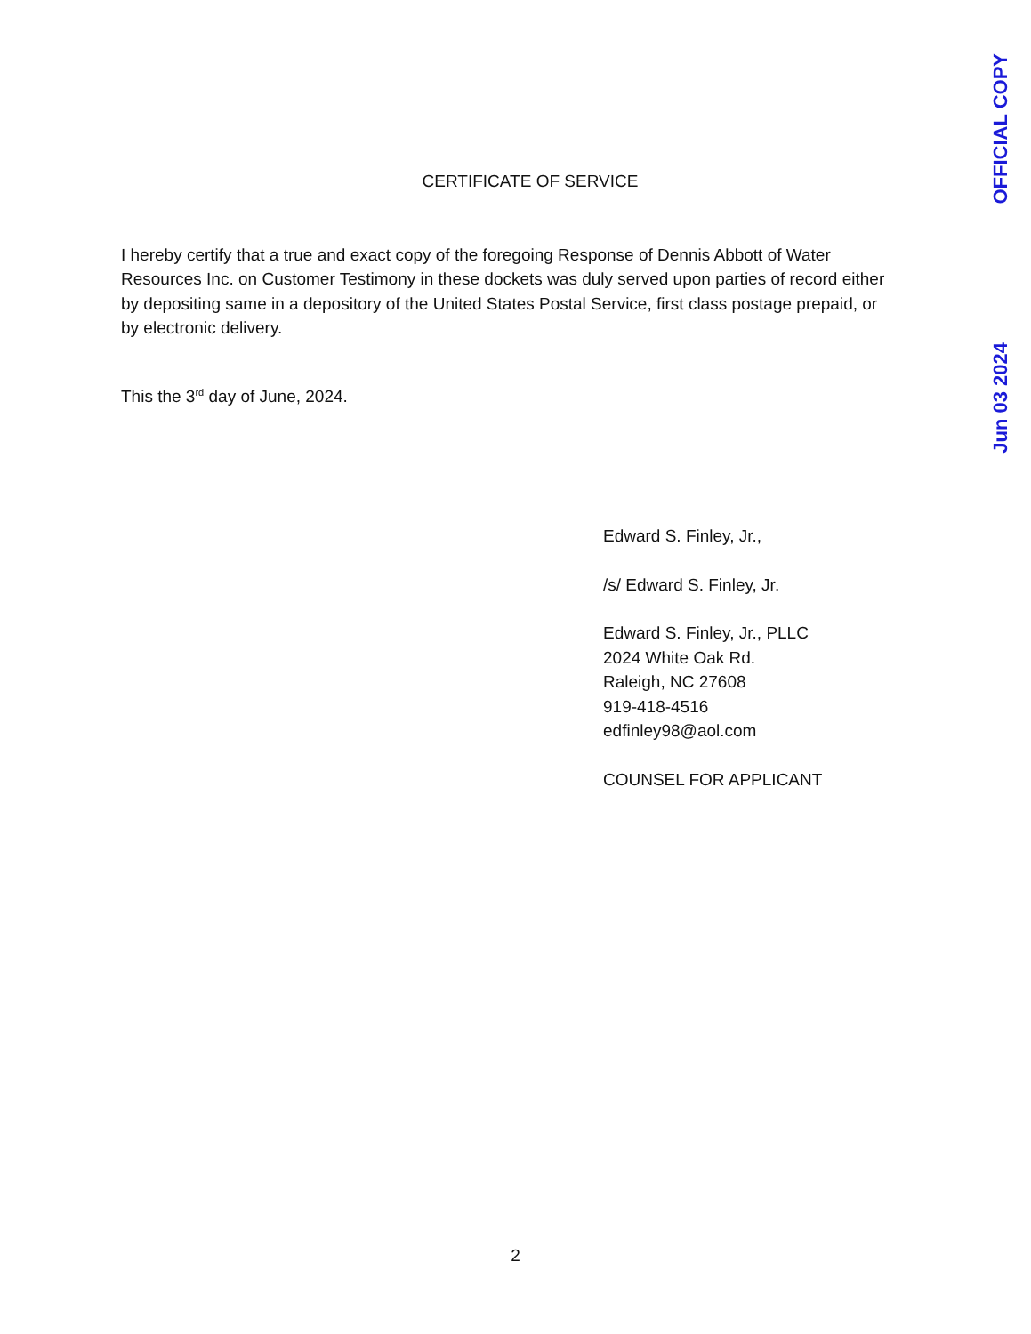OFFICIAL COPY
Jun 03 2024
CERTIFICATE OF SERVICE
I hereby certify that a true and exact copy of the foregoing Response of Dennis Abbott of Water Resources Inc. on Customer Testimony in these dockets was duly served upon parties of record either by depositing same in a depository of the United States Postal Service, first class postage prepaid, or by electronic delivery.
This the 3<sup>rd</sup> day of June, 2024.
Edward S. Finley, Jr.,
/s/ Edward S. Finley, Jr.
Edward S. Finley, Jr., PLLC
2024 White Oak Rd.
Raleigh, NC 27608
919-418-4516
edfinley98@aol.com
COUNSEL FOR APPLICANT
2